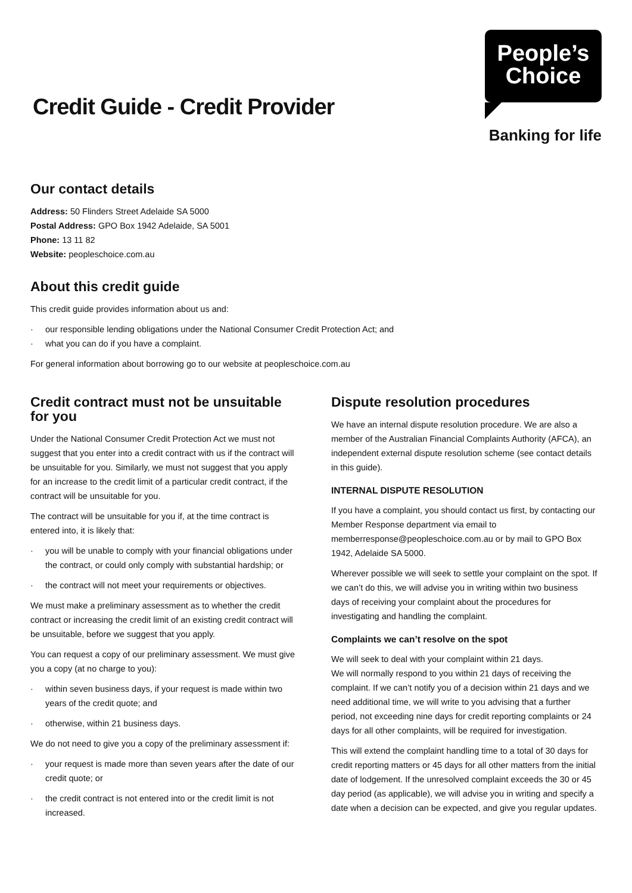Credit Guide - Credit Provider
People’s
Choice
Banking for life
Our contact details
Address: 50 Flinders Street Adelaide SA 5000
Postal Address: GPO Box 1942 Adelaide, SA 5001
Phone: 13 11 82
Website: peopleschoice.com.au
About this credit guide
This credit guide provides information about us and:
· our responsible lending obligations under the National Consumer Credit Protection Act; and
· what you can do if you have a complaint.
For general information about borrowing go to our website at peopleschoice.com.au
Credit contract must not be unsuitable for you
Under the National Consumer Credit Protection Act we must not suggest that you enter into a credit contract with us if the contract will be unsuitable for you. Similarly, we must not suggest that you apply for an increase to the credit limit of a particular credit contract, if the contract will be unsuitable for you.
The contract will be unsuitable for you if, at the time contract is entered into, it is likely that:
· you will be unable to comply with your financial obligations under the contract, or could only comply with substantial hardship; or
· the contract will not meet your requirements or objectives.
We must make a preliminary assessment as to whether the credit contract or increasing the credit limit of an existing credit contract will be unsuitable, before we suggest that you apply.
You can request a copy of our preliminary assessment. We must give you a copy (at no charge to you):
· within seven business days, if your request is made within two years of the credit quote; and
· otherwise, within 21 business days.
We do not need to give you a copy of the preliminary assessment if:
· your request is made more than seven years after the date of our credit quote; or
· the credit contract is not entered into or the credit limit is not increased.
Dispute resolution procedures
We have an internal dispute resolution procedure. We are also a member of the Australian Financial Complaints Authority (AFCA), an independent external dispute resolution scheme (see contact details in this guide).
INTERNAL DISPUTE RESOLUTION
If you have a complaint, you should contact us first, by contacting our Member Response department via email to memberresponse@peopleschoice.com.au or by mail to GPO Box 1942, Adelaide SA 5000.
Wherever possible we will seek to settle your complaint on the spot. If we can’t do this, we will advise you in writing within two business days of receiving your complaint about the procedures for investigating and handling the complaint.
Complaints we can’t resolve on the spot
We will seek to deal with your complaint within 21 days.
We will normally respond to you within 21 days of receiving the complaint. If we can’t notify you of a decision within 21 days and we need additional time, we will write to you advising that a further period, not exceeding nine days for credit reporting complaints or 24 days for all other complaints, will be required for investigation.
This will extend the complaint handling time to a total of 30 days for credit reporting matters or 45 days for all other matters from the initial date of lodgement. If the unresolved complaint exceeds the 30 or 45 day period (as applicable), we will advise you in writing and specify a date when a decision can be expected, and give you regular updates.